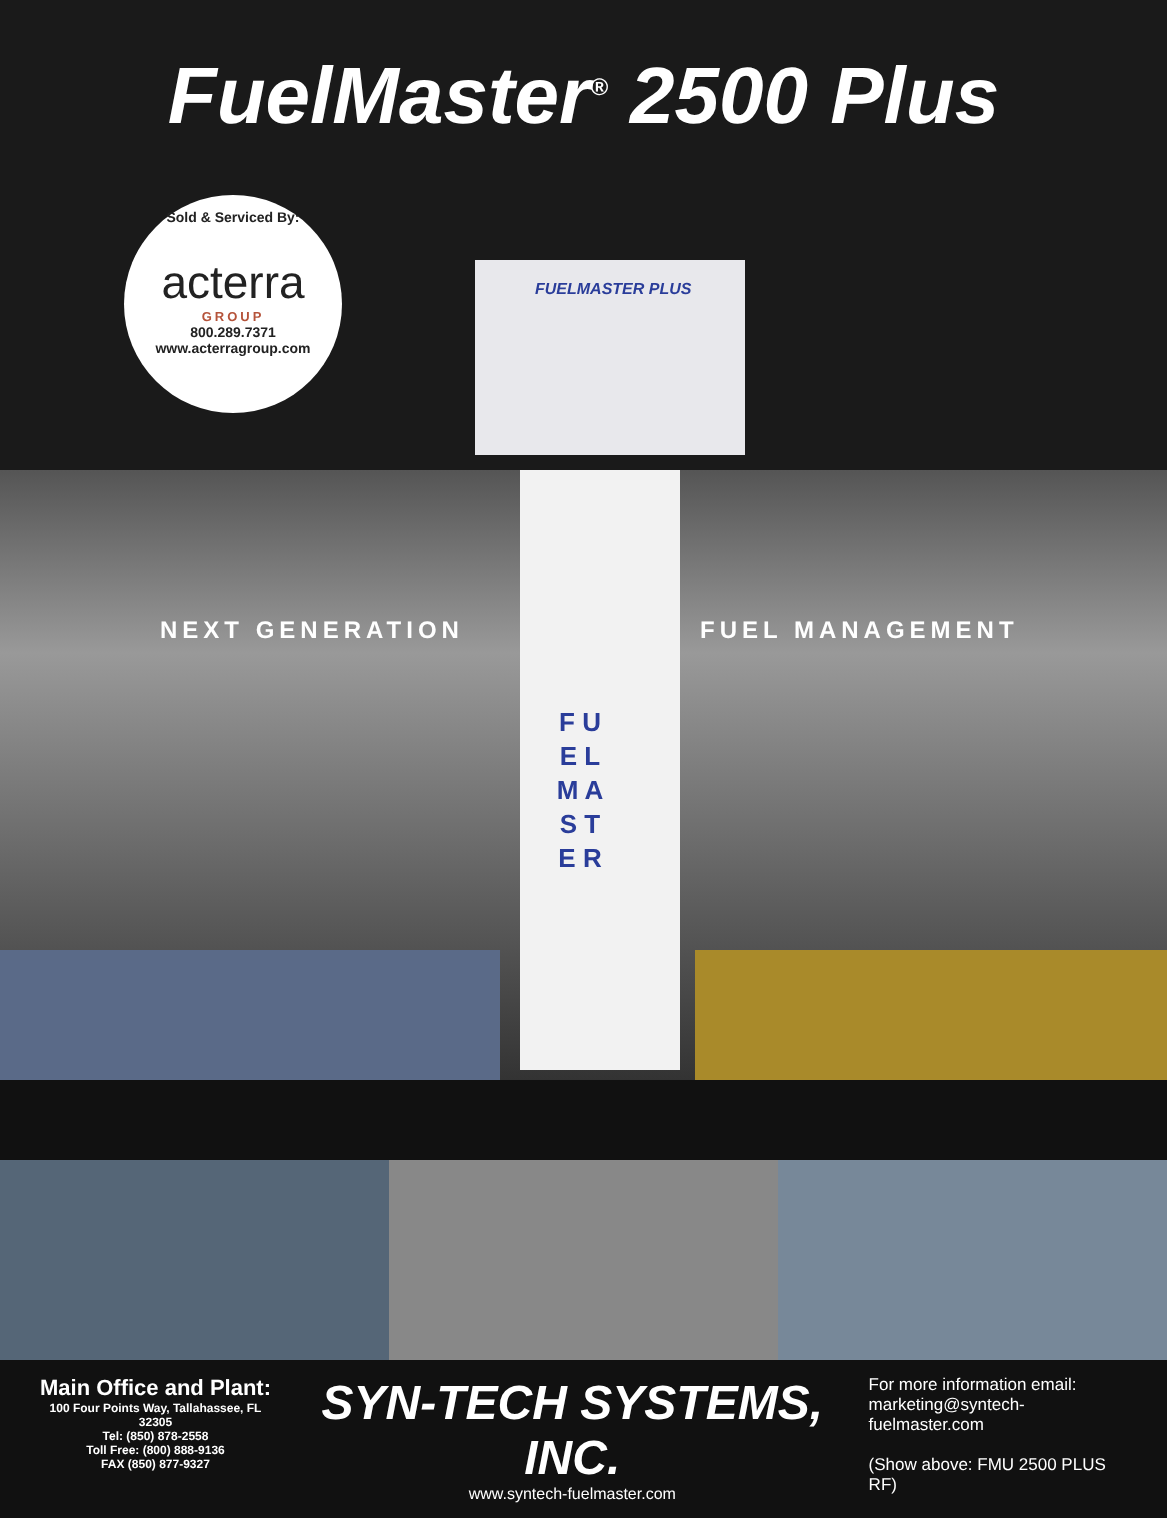FuelMaster<sup>®</sup> 2500 Plus
Sold & Serviced By:
acterra
GROUP
800.289.7371
www.acterragroup.com
FUELMASTER PLUS
NEXT GENERATION FUEL MANAGEMENT
F U E L M A S T E R
Main Office and Plant:
100 Four Points Way, Tallahassee, FL 32305
Tel: (850) 878-2558
Toll Free: (800) 888-9136
FAX (850) 877-9327
SYN-TECH SYSTEMS, INC.
www.syntech-fuelmaster.com
For more information email:
marketing@syntech-fuelmaster.com
(Show above: FMU 2500 PLUS RF)